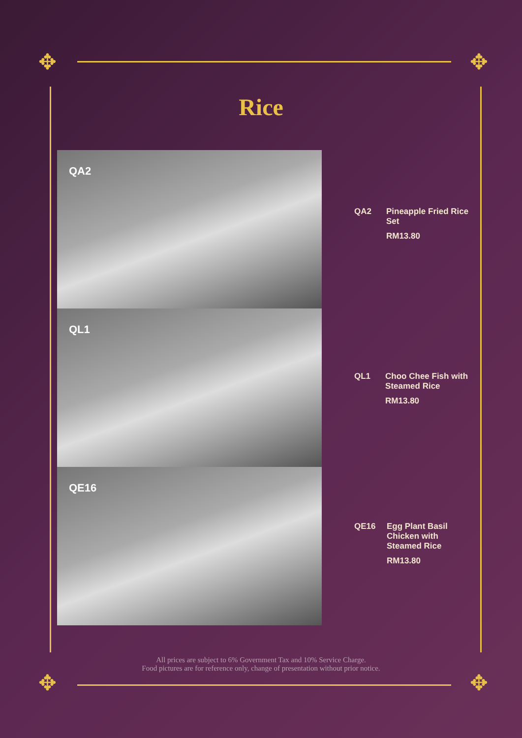✥ ✥
✥ ✥
Rice
QA2
QL1
QE16
QA2 Pineapple Fried Rice Set
RM13.80
QL1 Choo Chee Fish with Steamed Rice
RM13.80
QE16
Egg Plant Basil Chicken with Steamed Rice
RM13.80
All prices are subject to 6% Government Tax and 10% Service Charge.
Food pictures are for reference only, change of presentation without prior notice.